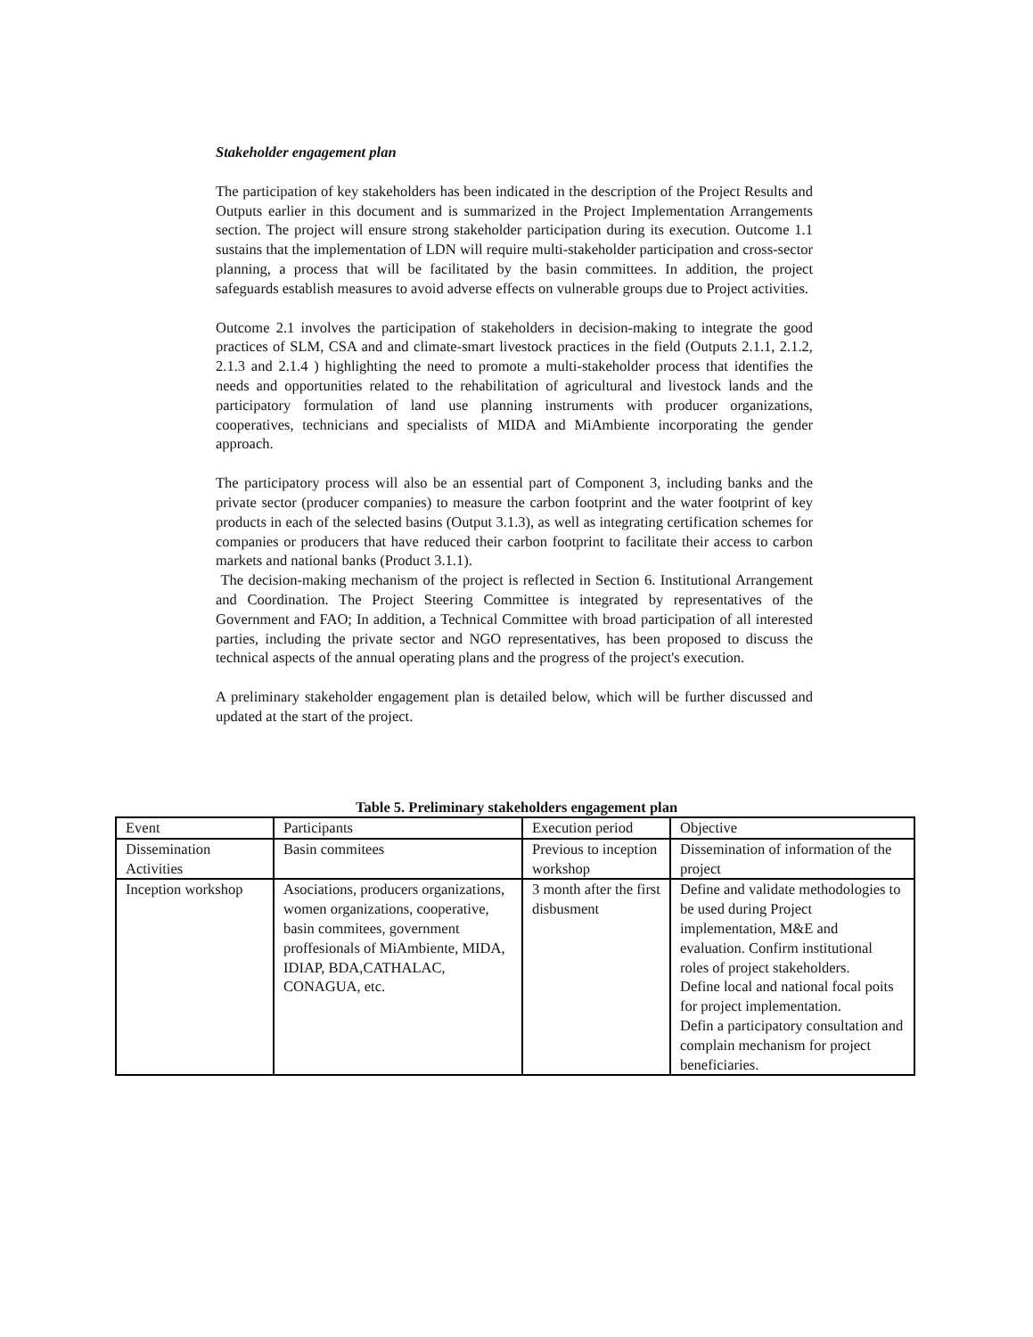Stakeholder engagement plan
The participation of key stakeholders has been indicated in the description of the Project Results and Outputs earlier in this document and is summarized in the Project Implementation Arrangements section. The project will ensure strong stakeholder participation during its execution. Outcome 1.1 sustains that the implementation of LDN will require multi-stakeholder participation and cross-sector planning, a process that will be facilitated by the basin committees. In addition, the project safeguards establish measures to avoid adverse effects on vulnerable groups due to Project activities.
Outcome 2.1 involves the participation of stakeholders in decision-making to integrate the good practices of SLM, CSA and and climate-smart livestock practices in the field (Outputs 2.1.1, 2.1.2, 2.1.3 and 2.1.4 ) highlighting the need to promote a multi-stakeholder process that identifies the needs and opportunities related to the rehabilitation of agricultural and livestock lands and the participatory formulation of land use planning instruments with producer organizations, cooperatives, technicians and specialists of MIDA and MiAmbiente incorporating the gender approach.
The participatory process will also be an essential part of Component 3, including banks and the private sector (producer companies) to measure the carbon footprint and the water footprint of key products in each of the selected basins (Output 3.1.3), as well as integrating certification schemes for companies or producers that have reduced their carbon footprint to facilitate their access to carbon markets and national banks (Product 3.1.1).
The decision-making mechanism of the project is reflected in Section 6. Institutional Arrangement and Coordination. The Project Steering Committee is integrated by representatives of the Government and FAO; In addition, a Technical Committee with broad participation of all interested parties, including the private sector and NGO representatives, has been proposed to discuss the technical aspects of the annual operating plans and the progress of the project's execution.
A preliminary stakeholder engagement plan is detailed below, which will be further discussed and updated at the start of the project.
Table 5. Preliminary stakeholders engagement plan
| Event | Participants | Execution period | Objective |
| --- | --- | --- | --- |
| Dissemination Activities | Basin commitees | Previous to inception workshop | Dissemination of information of the project |
| Inception workshop | Asociations, producers organizations, women organizations, cooperative, basin commitees, government proffesionals of MiAmbiente, MIDA, IDIAP, BDA,CATHALAC, CONAGUA, etc. | 3 month after the first disbusment | Define and validate methodologies to be used during Project implementation, M&E and evaluation. Confirm institutional roles of project stakeholders. Define local and national focal poits for project implementation. Defin a participatory consultation and complain mechanism for project beneficiaries. |